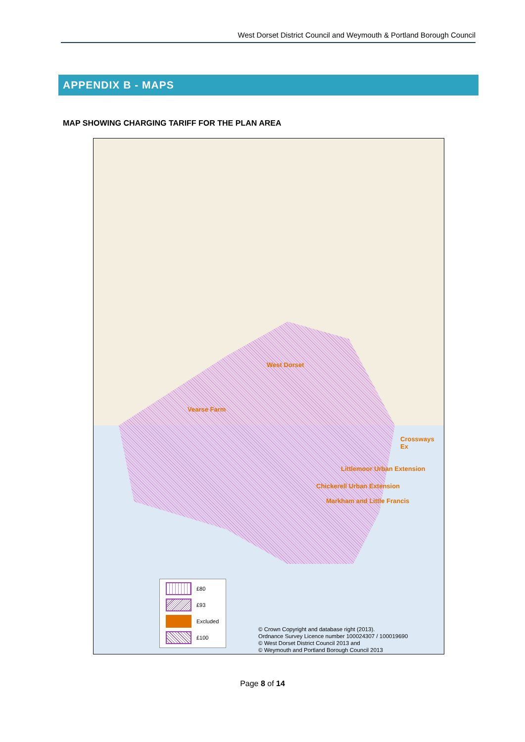West Dorset District Council and Weymouth & Portland Borough Council
APPENDIX B - MAPS
MAP SHOWING CHARGING TARIFF FOR THE PLAN AREA
West Dorset
Vearse Farm
Crossways Ex
Littlemoor Urban Extension
Chickerell Urban Extension
Markham and Little Francis
£80
£93
Excluded
£100
© Crown Copyright and database right (2013).
Ordnance Survey Licence number 100024307 / 100019690
© West Dorset District Council 2013 and
© Weymouth and Portland Borough Council 2013
Page 8 of 14